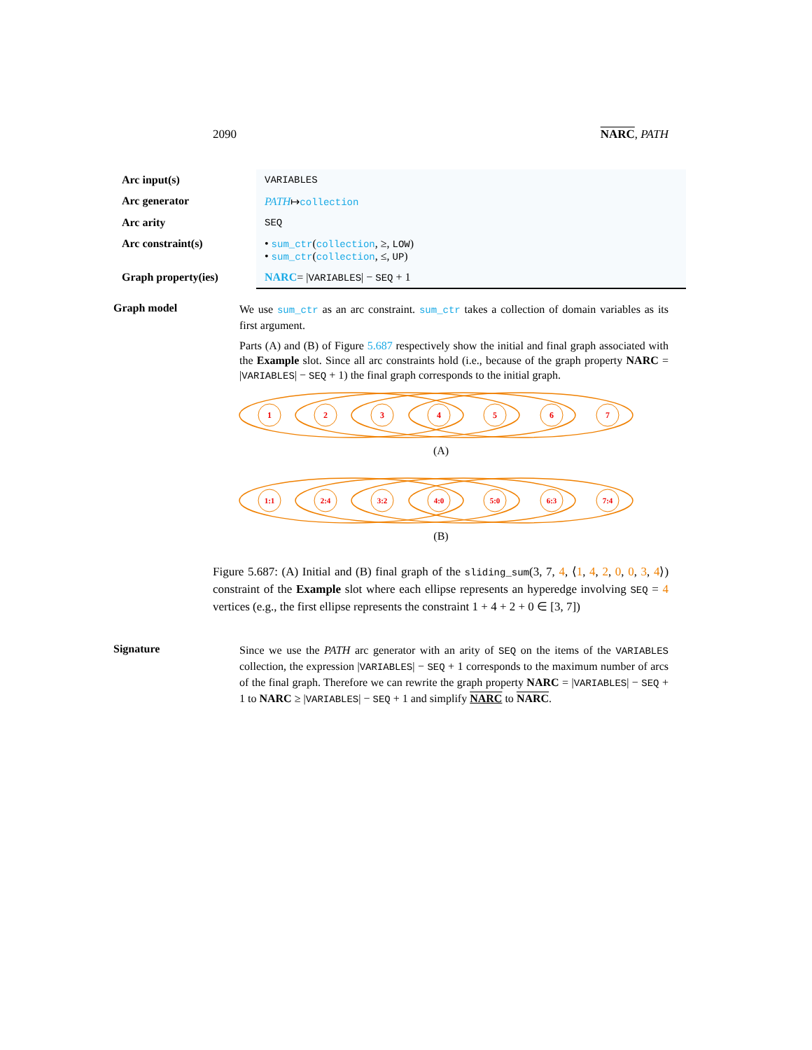2090 NARC, PATH
| Arc input(s) | VARIABLES |
| Arc generator | PATH ↦ collection |
| Arc arity | SEQ |
| Arc constraint(s) | • sum_ctr ( collection , ≥, LOW ) • sum_ctr ( collection , ≤, UP ) |
| Graph property(ies) | NARC = / VARIABLES / − SEQ + 1 |
Graph model
We use sum_ctr as an arc constraint. sum_ctr takes a collection of domain variables as its first argument.
Parts (A) and (B) of Figure 5.687 respectively show the initial and final graph associated with the Example slot. Since all arc constraints hold (i.e., because of the graph property NARC = |VARIABLES| − SEQ + 1) the final graph corresponds to the initial graph.
1
2
3
4
5
6
7
(A)
1:1
2:4
3:2
4:0
5:0
6:3
7:4
(B)
Figure 5.687: (A) Initial and (B) final graph of the sliding_sum(3, 7, 4, ⟨1, 4, 2, 0, 0, 3, 4⟩) constraint of the Example slot where each ellipse represents an hyperedge involving SEQ = 4 vertices (e.g., the first ellipse represents the constraint 1 + 4 + 2 + 0 ∈ [3, 7])
Signature
Since we use the PATH arc generator with an arity of SEQ on the items of the VARIABLES collection, the expression |VARIABLES| − SEQ + 1 corresponds to the maximum number of arcs of the final graph. Therefore we can rewrite the graph property NARC = |VARIABLES| − SEQ + 1 to NARC ≥ |VARIABLES| − SEQ + 1 and simplify NARC to NARC.